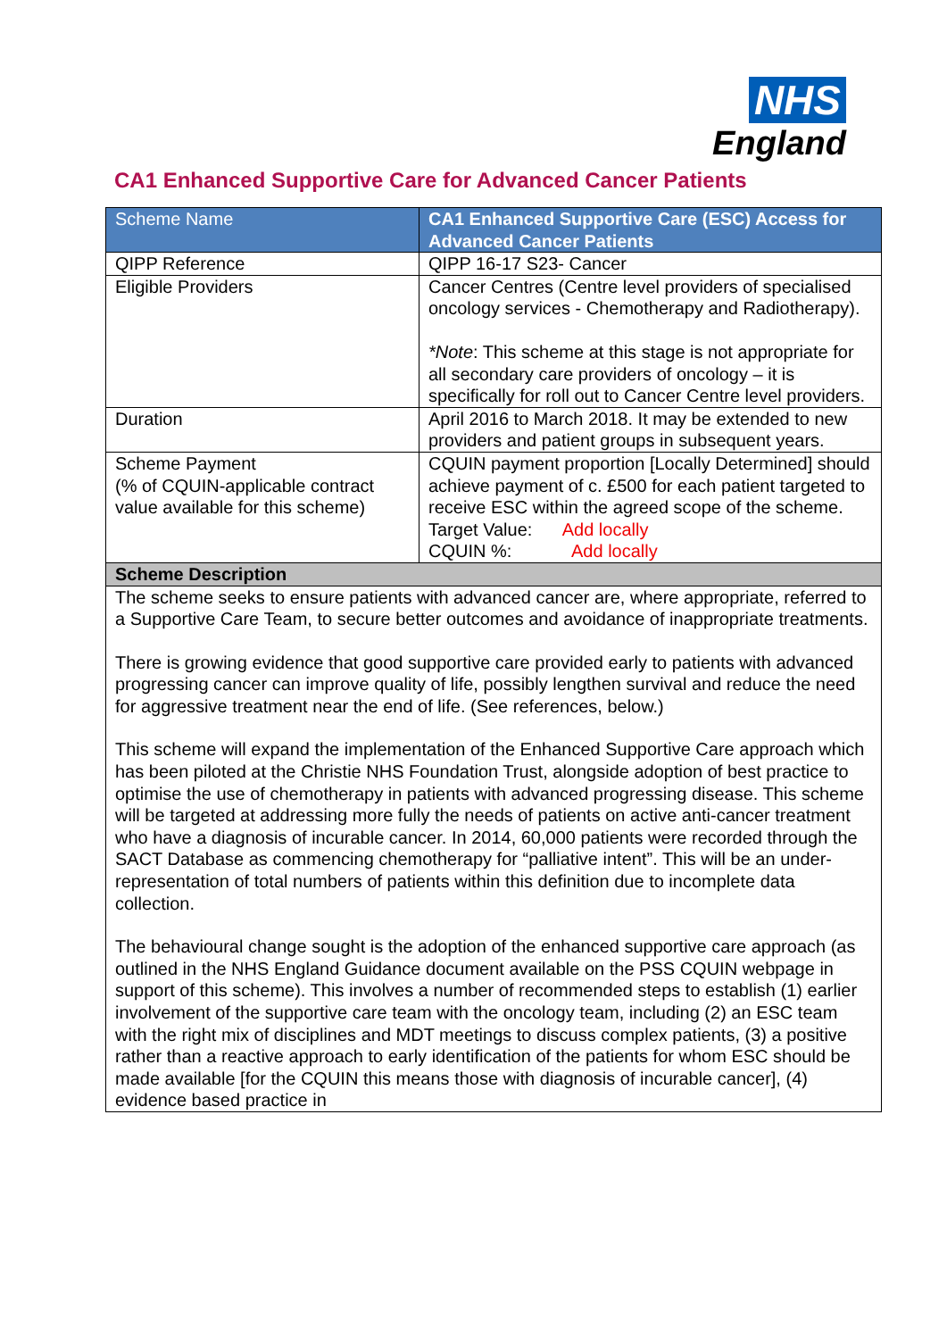NHS
England
CA1 Enhanced Supportive Care for Advanced Cancer Patients
| Scheme Name | CA1 Enhanced Supportive Care (ESC) Access for Advanced Cancer Patients |
| QIPP Reference | QIPP 16-17 S23- Cancer |
| Eligible Providers | Cancer Centres (Centre level providers of specialised oncology services - Chemotherapy and Radiotherapy). *Note : This scheme at this stage is not appropriate for all secondary care providers of oncology – it is specifically for roll out to Cancer Centre level providers. |
| Duration | April 2016 to March 2018. It may be extended to new providers and patient groups in subsequent years. |
| Scheme Payment (% of CQUIN-applicable contract value available for this scheme) | CQUIN payment proportion [Locally Determined] should achieve payment of c. £500 for each patient targeted to receive ESC within the agreed scope of the scheme. Target Value: Add locally CQUIN %: Add locally |
| Scheme Description | |
| The scheme seeks to ensure patients with advanced cancer are, where appropriate, referred to a Supportive Care Team, to secure better outcomes and avoidance of inappropriate treatments. There is growing evidence that good supportive care provided early to patients with advanced progressing cancer can improve quality of life, possibly lengthen survival and reduce the need for aggressive treatment near the end of life. (See references, below.) This scheme will expand the implementation of the Enhanced Supportive Care approach which has been piloted at the Christie NHS Foundation Trust, alongside adoption of best practice to optimise the use of chemotherapy in patients with advanced progressing disease. This scheme will be targeted at addressing more fully the needs of patients on active anti-cancer treatment who have a diagnosis of incurable cancer. In 2014, 60,000 patients were recorded through the SACT Database as commencing chemotherapy for “palliative intent”. This will be an under-representation of total numbers of patients within this definition due to incomplete data collection. The behavioural change sought is the adoption of the enhanced supportive care approach (as outlined in the NHS England Guidance document available on the PSS CQUIN webpage in support of this scheme). This involves a number of recommended steps to establish (1) earlier involvement of the supportive care team with the oncology team, including (2) an ESC team with the right mix of disciplines and MDT meetings to discuss complex patients, (3) a positive rather than a reactive approach to early identification of the patients for whom ESC should be made available [for the CQUIN this means those with diagnosis of incurable cancer], (4) evidence based practice in | |